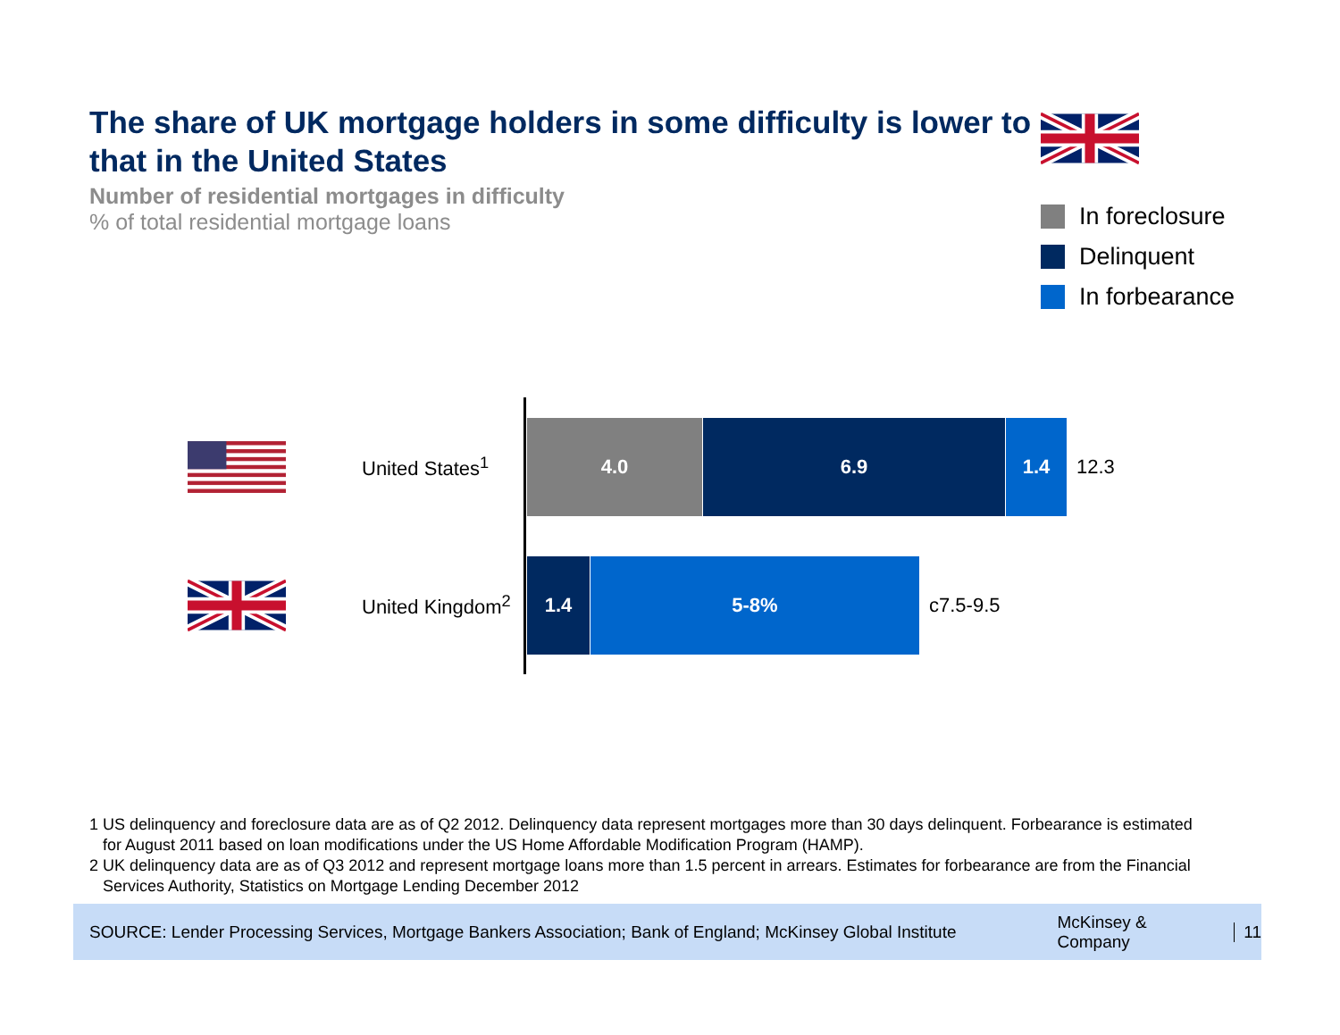The share of UK mortgage holders in some difficulty is lower to that in the United States
Number of residential mortgages in difficulty
% of total residential mortgage loans
In foreclosure
Delinquent
In forbearance
United States<sup>1</sup>
4.0 6.9 1.4
12.3
United Kingdom<sup>2</sup>
1.4 5-8%
c7.5-9.5
1 US delinquency and foreclosure data are as of Q2 2012. Delinquency data represent mortgages more than 30 days delinquent. Forbearance is estimated for August 2011 based on loan modifications under the US Home Affordable Modification Program (HAMP).
2 UK delinquency data are as of Q3 2012 and represent mortgage loans more than 1.5 percent in arrears. Estimates for forbearance are from the Financial Services Authority, Statistics on Mortgage Lending December 2012
SOURCE: Lender Processing Services, Mortgage Bankers Association; Bank of England; McKinsey Global Institute McKinsey & Company 11